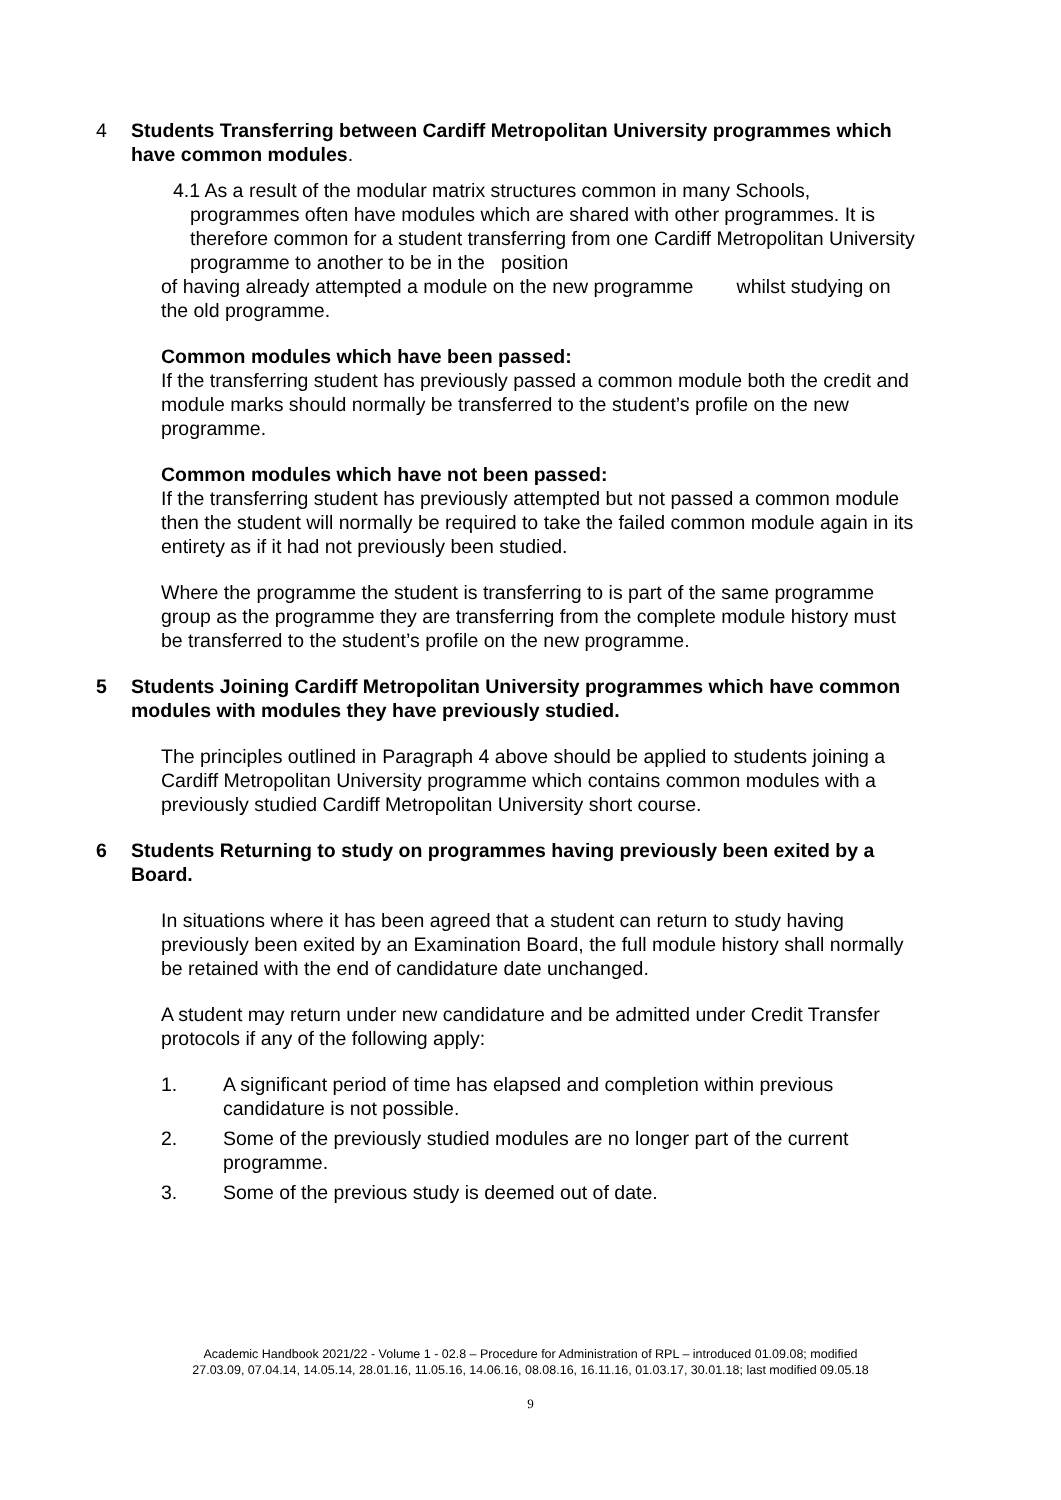4 Students Transferring between Cardiff Metropolitan University programmes which have common modules.
4.1 As a result of the modular matrix structures common in many Schools,
programmes often have modules which are shared with other programmes. It is therefore common for a student transferring from one Cardiff Metropolitan University programme to another to be in the position
of having already attempted a module on the new programme whilst studying on the old programme.
Common modules which have been passed:
If the transferring student has previously passed a common module both the credit and module marks should normally be transferred to the student’s profile on the new programme.
Common modules which have not been passed:
If the transferring student has previously attempted but not passed a common module then the student will normally be required to take the failed common module again in its entirety as if it had not previously been studied.
Where the programme the student is transferring to is part of the same programme group as the programme they are transferring from the complete module history must be transferred to the student’s profile on the new programme.
5 Students Joining Cardiff Metropolitan University programmes which have common modules with modules they have previously studied.
The principles outlined in Paragraph 4 above should be applied to students joining a Cardiff Metropolitan University programme which contains common modules with a previously studied Cardiff Metropolitan University short course.
6 Students Returning to study on programmes having previously been exited by a Board.
In situations where it has been agreed that a student can return to study having previously been exited by an Examination Board, the full module history shall normally be retained with the end of candidature date unchanged.
A student may return under new candidature and be admitted under Credit Transfer protocols if any of the following apply:
1. A significant period of time has elapsed and completion within previous candidature is not possible.
2. Some of the previously studied modules are no longer part of the current programme.
3. Some of the previous study is deemed out of date.
Academic Handbook 2021/22 - Volume 1 - 02.8 – Procedure for Administration of RPL – introduced 01.09.08; modified
27.03.09, 07.04.14, 14.05.14, 28.01.16, 11.05.16, 14.06.16, 08.08.16, 16.11.16, 01.03.17, 30.01.18; last modified 09.05.18
9